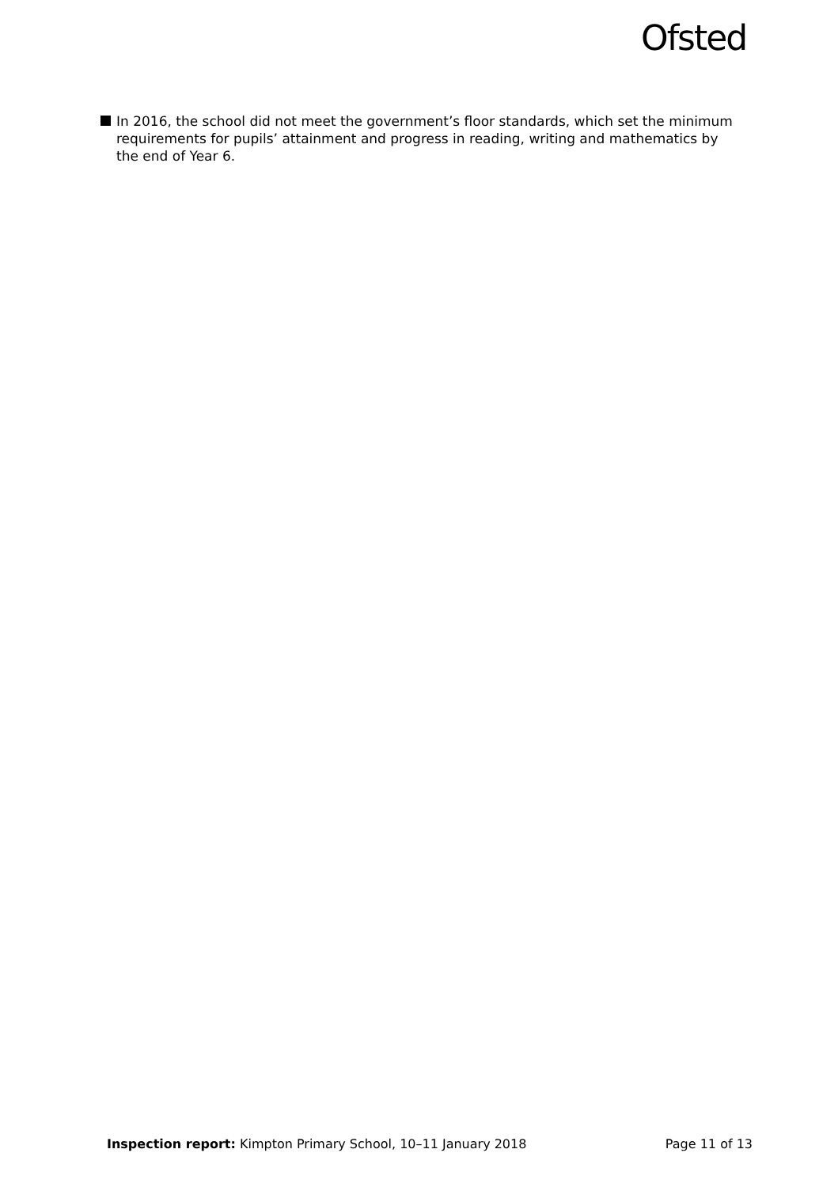Ofsted
In 2016, the school did not meet the government’s floor standards, which set the minimum requirements for pupils’ attainment and progress in reading, writing and mathematics by the end of Year 6.
Inspection report: Kimpton Primary School, 10–11 January 2018 Page 11 of 13